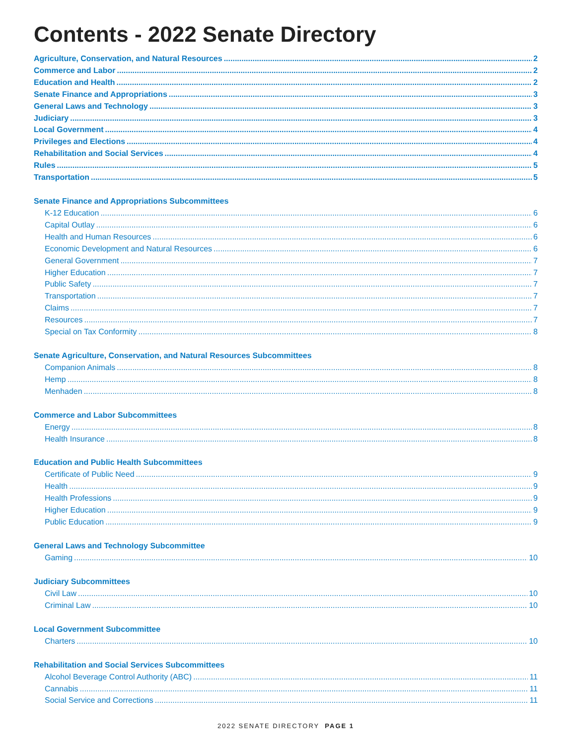Contents - 2022 Senate Directory
Agriculture, Conservation, and Natural Resources 2
Commerce and Labor 2
Education and Health 2
Senate Finance and Appropriations 3
General Laws and Technology 3
Judiciary 3
Local Government 4
Privileges and Elections 4
Rehabilitation and Social Services 4
Rules 5
Transportation 5
Senate Finance and Appropriations Subcommittees
K-12 Education 6
Capital Outlay 6
Health and Human Resources 6
Economic Development and Natural Resources 6
General Government 7
Higher Education 7
Public Safety 7
Transportation 7
Claims 7
Resources 7
Special on Tax Conformity 8
Senate Agriculture, Conservation, and Natural Resources Subcommittees
Companion Animals 8
Hemp 8
Menhaden 8
Commerce and Labor Subcommittees
Energy 8
Health Insurance 8
Education and Public Health Subcommittees
Certificate of Public Need 9
Health 9
Health Professions 9
Higher Education 9
Public Education 9
General Laws and Technology Subcommittee
Gaming 10
Judiciary Subcommittees
Civil Law 10
Criminal Law 10
Local Government Subcommittee
Charters 10
Rehabilitation and Social Services Subcommittees
Alcohol Beverage Control Authority (ABC) 11
Cannabis 11
Social Service and Corrections 11
2022 SENATE DIRECTORY PAGE 1